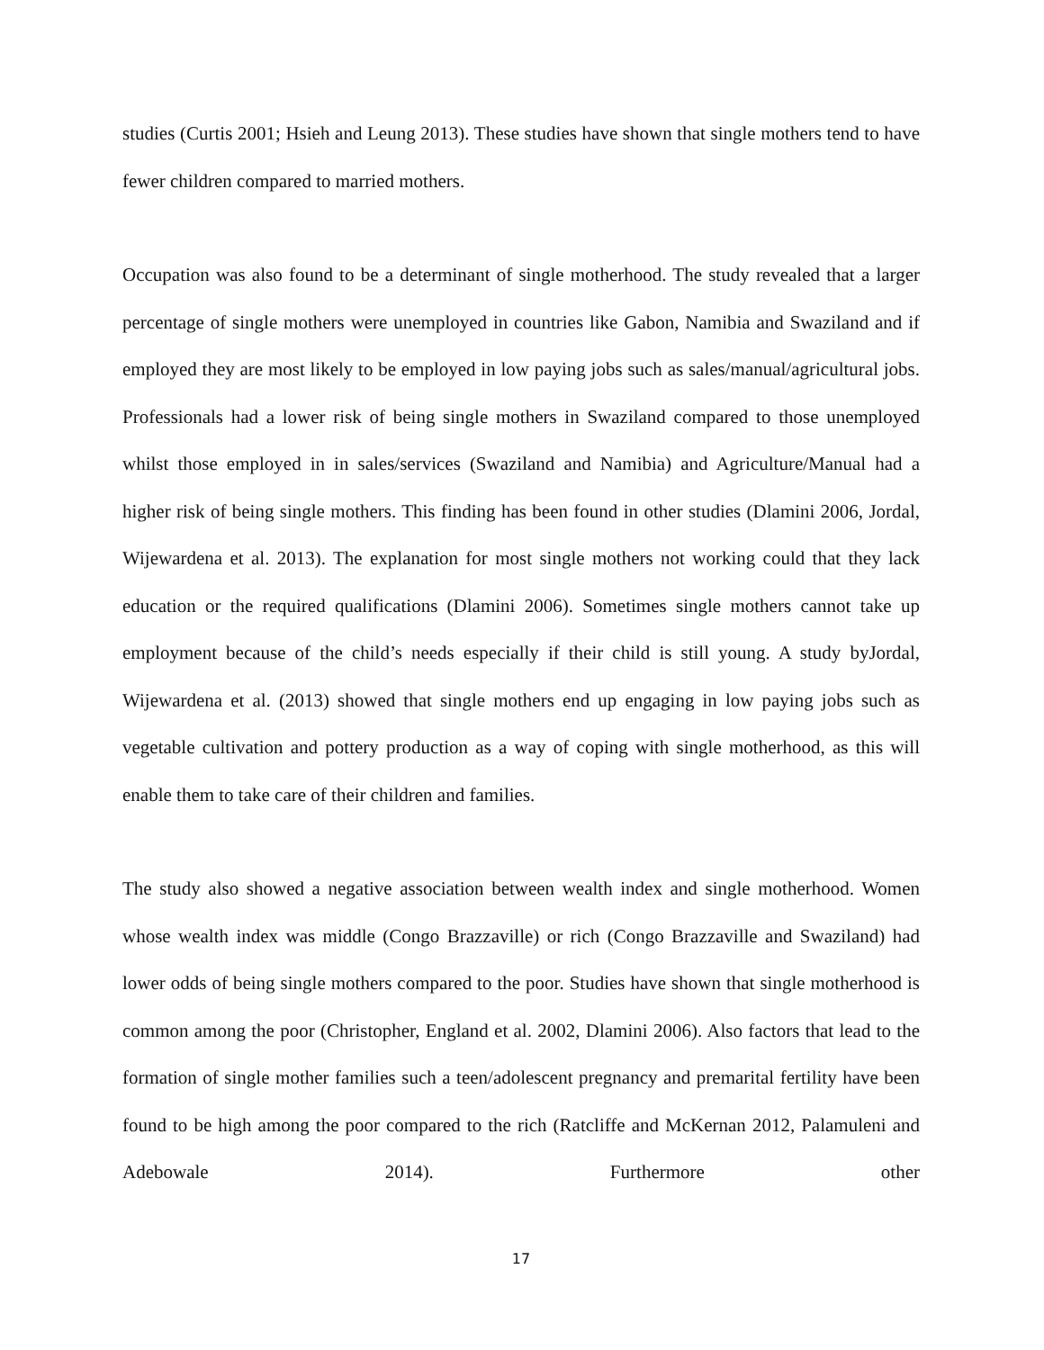studies (Curtis 2001; Hsieh and Leung 2013). These studies have shown that single mothers tend to have fewer children compared to married mothers.
Occupation was also found to be a determinant of single motherhood. The study revealed that a larger percentage of single mothers were unemployed in countries like Gabon, Namibia and Swaziland and if employed they are most likely to be employed in low paying jobs such as sales/manual/agricultural jobs. Professionals had a lower risk of being single mothers in Swaziland compared to those unemployed whilst those employed in in sales/services (Swaziland and Namibia) and Agriculture/Manual had a higher risk of being single mothers. This finding has been found in other studies (Dlamini 2006, Jordal, Wijewardena et al. 2013). The explanation for most single mothers not working could that they lack education or the required qualifications (Dlamini 2006). Sometimes single mothers cannot take up employment because of the child’s needs especially if their child is still young. A study byJordal, Wijewardena et al. (2013) showed that single mothers end up engaging in low paying jobs such as vegetable cultivation and pottery production as a way of coping with single motherhood, as this will enable them to take care of their children and families.
The study also showed a negative association between wealth index and single motherhood. Women whose wealth index was middle (Congo Brazzaville) or rich (Congo Brazzaville and Swaziland) had lower odds of being single mothers compared to the poor. Studies have shown that single motherhood is common among the poor (Christopher, England et al. 2002, Dlamini 2006). Also factors that lead to the formation of single mother families such a teen/adolescent pregnancy and premarital fertility have been found to be high among the poor compared to the rich (Ratcliffe and McKernan 2012, Palamuleni and Adebowale 2014). Furthermore other
17